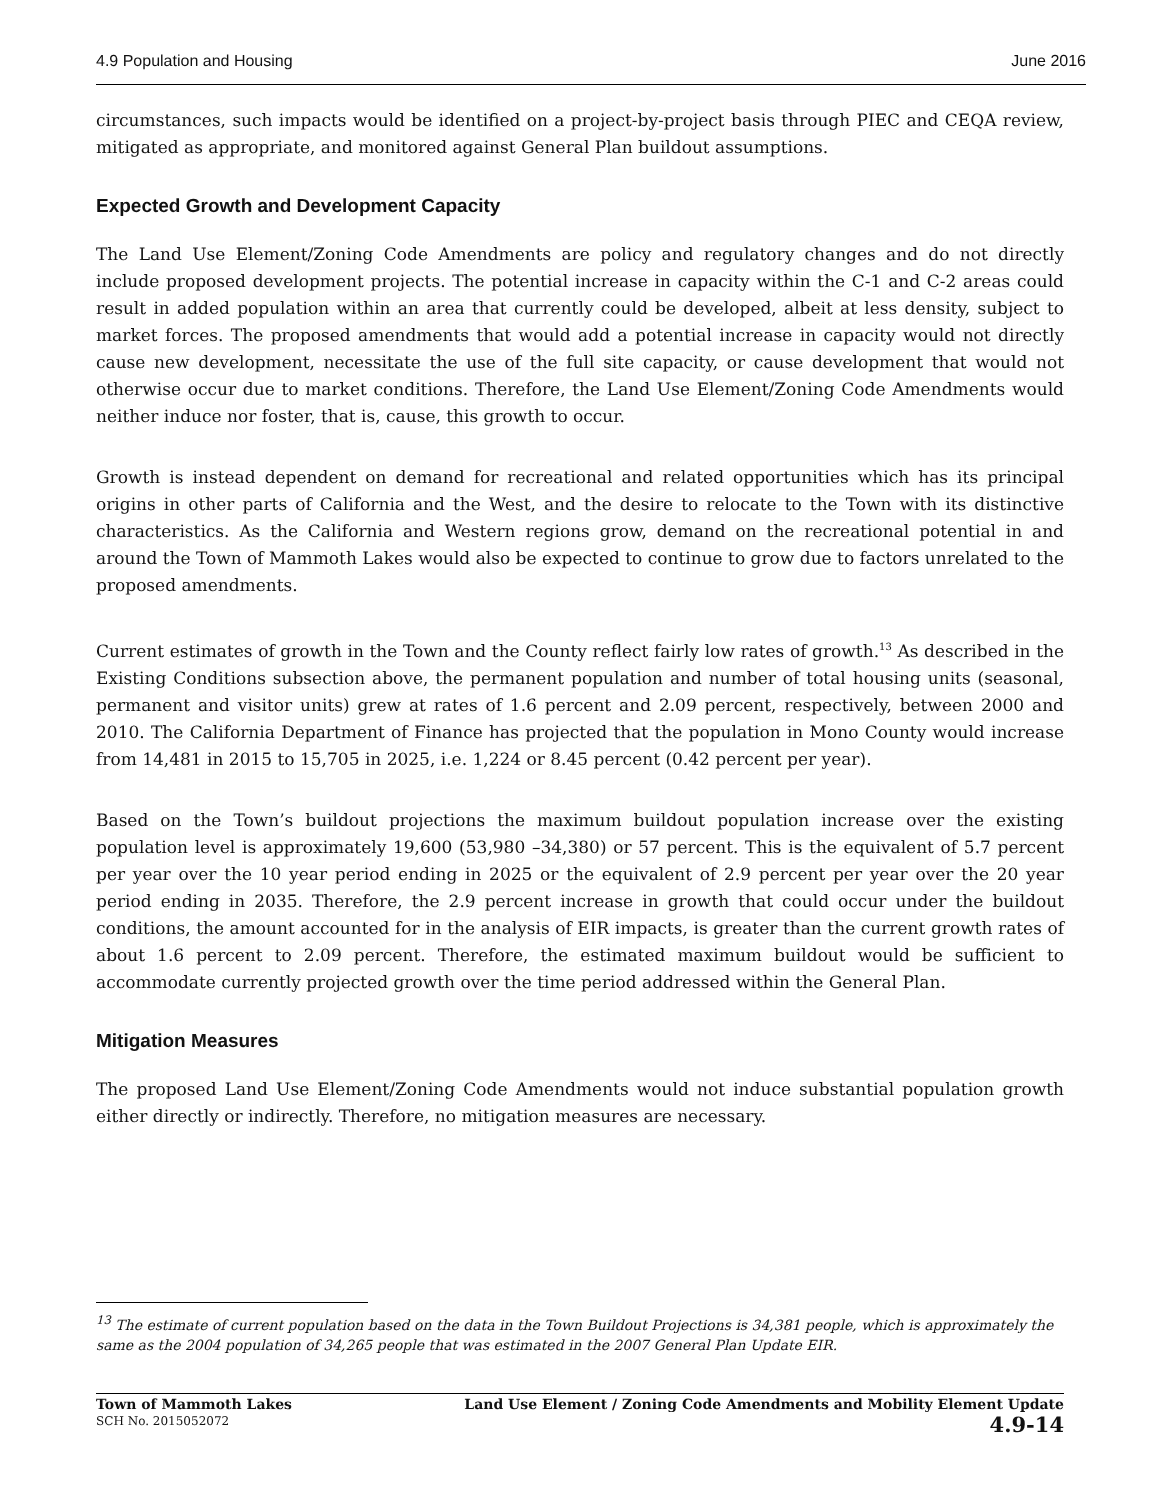4.9 Population and Housing June 2016
circumstances, such impacts would be identified on a project-by-project basis through PIEC and CEQA review, mitigated as appropriate, and monitored against General Plan buildout assumptions.
Expected Growth and Development Capacity
The Land Use Element/Zoning Code Amendments are policy and regulatory changes and do not directly include proposed development projects. The potential increase in capacity within the C-1 and C-2 areas could result in added population within an area that currently could be developed, albeit at less density, subject to market forces. The proposed amendments that would add a potential increase in capacity would not directly cause new development, necessitate the use of the full site capacity, or cause development that would not otherwise occur due to market conditions. Therefore, the Land Use Element/Zoning Code Amendments would neither induce nor foster, that is, cause, this growth to occur.
Growth is instead dependent on demand for recreational and related opportunities which has its principal origins in other parts of California and the West, and the desire to relocate to the Town with its distinctive characteristics. As the California and Western regions grow, demand on the recreational potential in and around the Town of Mammoth Lakes would also be expected to continue to grow due to factors unrelated to the proposed amendments.
Current estimates of growth in the Town and the County reflect fairly low rates of growth.<sup>13</sup> As described in the Existing Conditions subsection above, the permanent population and number of total housing units (seasonal, permanent and visitor units) grew at rates of 1.6 percent and 2.09 percent, respectively, between 2000 and 2010. The California Department of Finance has projected that the population in Mono County would increase from 14,481 in 2015 to 15,705 in 2025, i.e. 1,224 or 8.45 percent (0.42 percent per year).
Based on the Town’s buildout projections the maximum buildout population increase over the existing population level is approximately 19,600 (53,980 –34,380) or 57 percent. This is the equivalent of 5.7 percent per year over the 10 year period ending in 2025 or the equivalent of 2.9 percent per year over the 20 year period ending in 2035. Therefore, the 2.9 percent increase in growth that could occur under the buildout conditions, the amount accounted for in the analysis of EIR impacts, is greater than the current growth rates of about 1.6 percent to 2.09 percent. Therefore, the estimated maximum buildout would be sufficient to accommodate currently projected growth over the time period addressed within the General Plan.
Mitigation Measures
The proposed Land Use Element/Zoning Code Amendments would not induce substantial population growth either directly or indirectly. Therefore, no mitigation measures are necessary.
<sup>13</sup> The estimate of current population based on the data in the Town Buildout Projections is 34,381 people, which is approximately the same as the 2004 population of 34,265 people that was estimated in the 2007 General Plan Update EIR.
Town of Mammoth Lakes
SCH No. 2015052072
Land Use Element / Zoning Code Amendments and Mobility Element Update
4.9-14